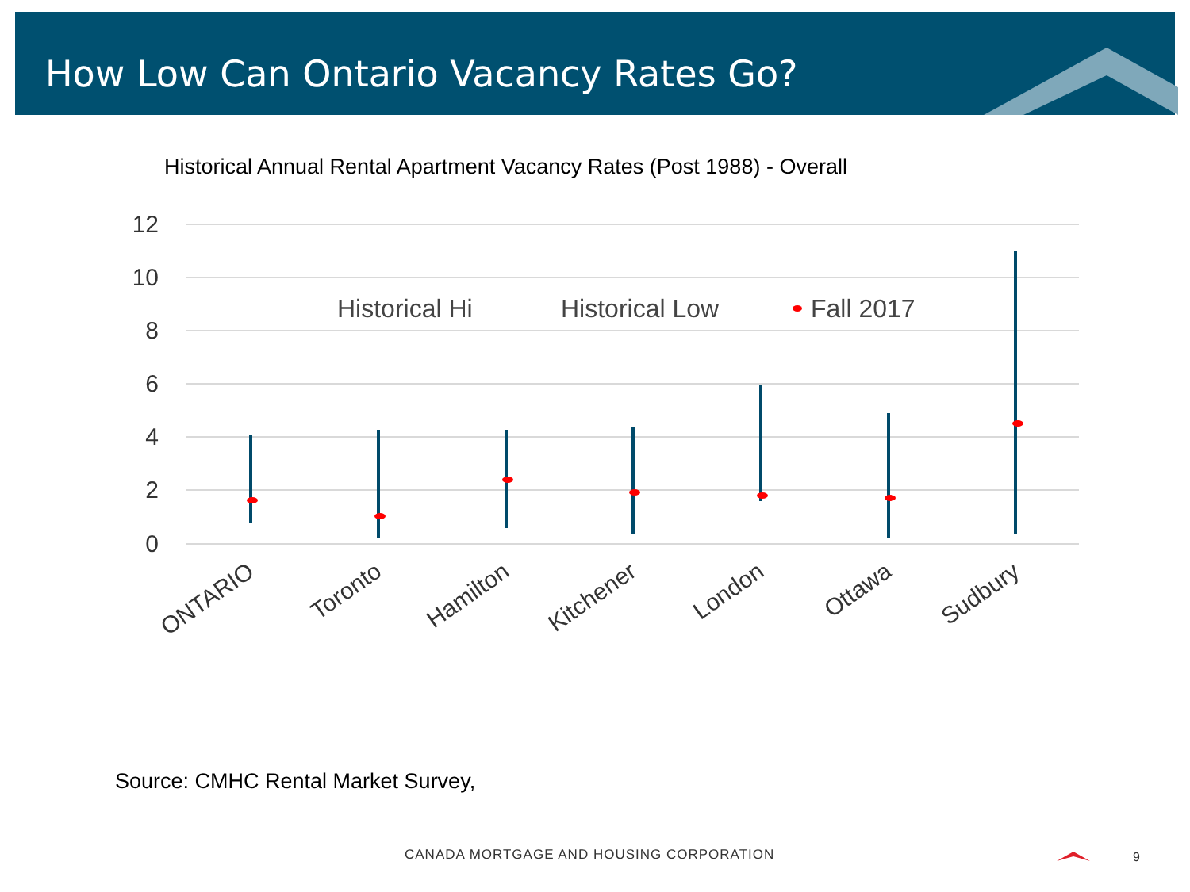How Low Can Ontario Vacancy Rates Go?
Historical Annual Rental Apartment Vacancy Rates (Post 1988) - Overall
12
10
8
6
4
2
0
Historical Hi
Historical Low
Fall 2017
ONTARIO
Toronto
Hamilton
Kitchener
London
Ottawa
Sudbury
Source: CMHC Rental Market Survey,
CANADA MORTGAGE AND HOUSING CORPORATION
9